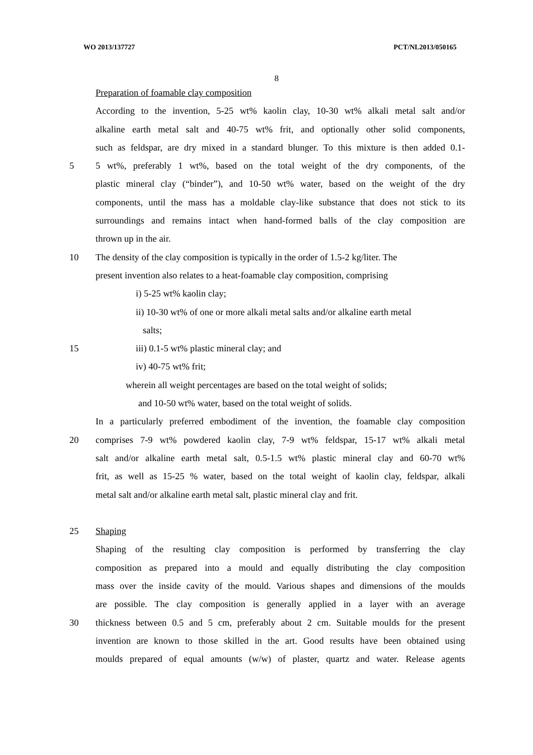WO 2013/137727 PCT/NL2013/050165
8
Preparation of foamable clay composition
According to the invention, 5-25 wt% kaolin clay, 10-30 wt% alkali metal salt and/or
alkaline earth metal salt and 40-75 wt% frit, and optionally other solid components,
such as feldspar, are dry mixed in a standard blunger. To this mixture is then added 0.1-
5 5 wt%, preferably 1 wt%, based on the total weight of the dry components, of the
plastic mineral clay (“binder”), and 10-50 wt% water, based on the weight of the dry
components, until the mass has a moldable clay-like substance that does not stick to its
surroundings and remains intact when hand-formed balls of the clay composition are
thrown up in the air.
10 The density of the clay composition is typically in the order of 1.5-2 kg/liter. The
present invention also relates to a heat-foamable clay composition, comprising
i) 5-25 wt% kaolin clay;
ii) 10-30 wt% of one or more alkali metal salts and/or alkaline earth metal
salts;
15 iii) 0.1-5 wt% plastic mineral clay; and
iv) 40-75 wt% frit;
wherein all weight percentages are based on the total weight of solids;
and 10-50 wt% water, based on the total weight of solids.
In a particularly preferred embodiment of the invention, the foamable clay composition
20 comprises 7-9 wt% powdered kaolin clay, 7-9 wt% feldspar, 15-17 wt% alkali metal
salt and/or alkaline earth metal salt, 0.5-1.5 wt% plastic mineral clay and 60-70 wt%
frit, as well as 15-25 % water, based on the total weight of kaolin clay, feldspar, alkali
metal salt and/or alkaline earth metal salt, plastic mineral clay and frit.
25 Shaping
Shaping of the resulting clay composition is performed by transferring the clay
composition as prepared into a mould and equally distributing the clay composition
mass over the inside cavity of the mould. Various shapes and dimensions of the moulds
are possible. The clay composition is generally applied in a layer with an average
30 thickness between 0.5 and 5 cm, preferably about 2 cm. Suitable moulds for the present
invention are known to those skilled in the art. Good results have been obtained using
moulds prepared of equal amounts (w/w) of plaster, quartz and water. Release agents